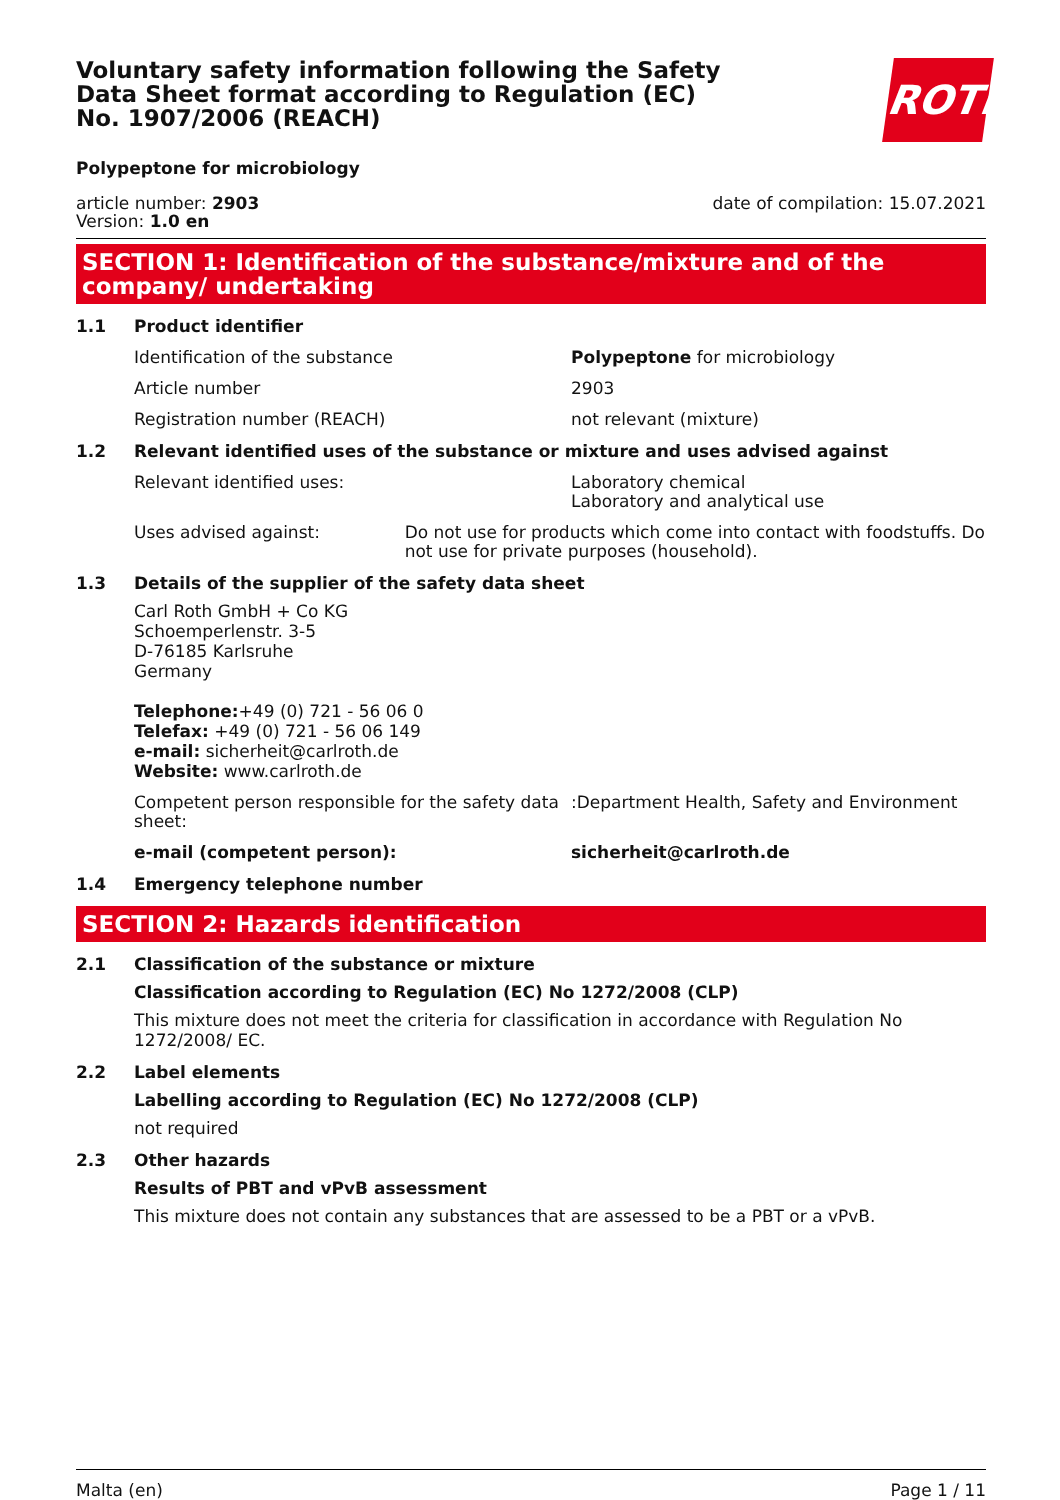Voluntary safety information following the Safety Data Sheet format according to Regulation (EC) No. 1907/2006 (REACH)
ROTH
Polypeptone for microbiology
article number: 2903
Version: 1.0 en
date of compilation: 15.07.2021
SECTION 1: Identification of the substance/mixture and of the company/ undertaking
1.1 Product identifier
Identification of the substance Polypeptone for microbiology
Article number 2903
Registration number (REACH) not relevant (mixture)
1.2 Relevant identified uses of the substance or mixture and uses advised against
Relevant identified uses: Laboratory chemical
Laboratory and analytical use
Uses advised against: Do not use for products which come into contact with foodstuffs. Do not use for private purposes (household).
1.3 Details of the supplier of the safety data sheet
Carl Roth GmbH + Co KG
Schoemperlenstr. 3-5
D-76185 Karlsruhe
Germany
Telephone:+49 (0) 721 - 56 06 0
Telefax: +49 (0) 721 - 56 06 149
e-mail: sicherheit@carlroth.de
Website: www.carlroth.de
Competent person responsible for the safety data sheet:
:Department Health, Safety and Environment
e-mail (competent person): sicherheit@carlroth.de
1.4 Emergency telephone number
SECTION 2: Hazards identification
2.1 Classification of the substance or mixture
Classification according to Regulation (EC) No 1272/2008 (CLP)
This mixture does not meet the criteria for classification in accordance with Regulation No 1272/2008/ EC.
2.2 Label elements
Labelling according to Regulation (EC) No 1272/2008 (CLP)
not required
2.3 Other hazards
Results of PBT and vPvB assessment
This mixture does not contain any substances that are assessed to be a PBT or a vPvB.
Malta (en) Page 1 / 11